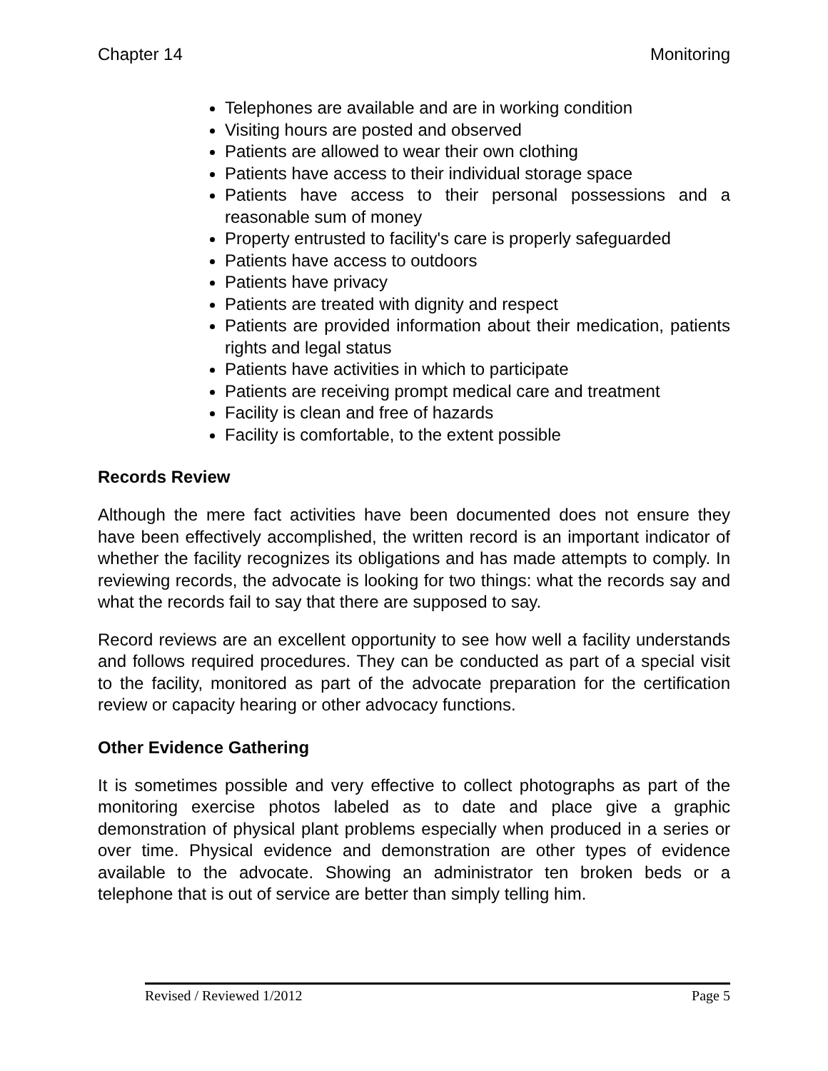Chapter 14 Monitoring
Telephones are available and are in working condition
Visiting hours are posted and observed
Patients are allowed to wear their own clothing
Patients have access to their individual storage space
Patients have access to their personal possessions and a reasonable sum of money
Property entrusted to facility's care is properly safeguarded
Patients have access to outdoors
Patients have privacy
Patients are treated with dignity and respect
Patients are provided information about their medication, patients rights and legal status
Patients have activities in which to participate
Patients are receiving prompt medical care and treatment
Facility is clean and free of hazards
Facility is comfortable, to the extent possible
Records Review
Although the mere fact activities have been documented does not ensure they have been effectively accomplished, the written record is an important indicator of whether the facility recognizes its obligations and has made attempts to comply. In reviewing records, the advocate is looking for two things: what the records say and what the records fail to say that there are supposed to say.
Record reviews are an excellent opportunity to see how well a facility understands and follows required procedures. They can be conducted as part of a special visit to the facility, monitored as part of the advocate preparation for the certification review or capacity hearing or other advocacy functions.
Other Evidence Gathering
It is sometimes possible and very effective to collect photographs as part of the monitoring exercise photos labeled as to date and place give a graphic demonstration of physical plant problems especially when produced in a series or over time. Physical evidence and demonstration are other types of evidence available to the advocate. Showing an administrator ten broken beds or a telephone that is out of service are better than simply telling him.
Revised / Reviewed 1/2012 Page 5